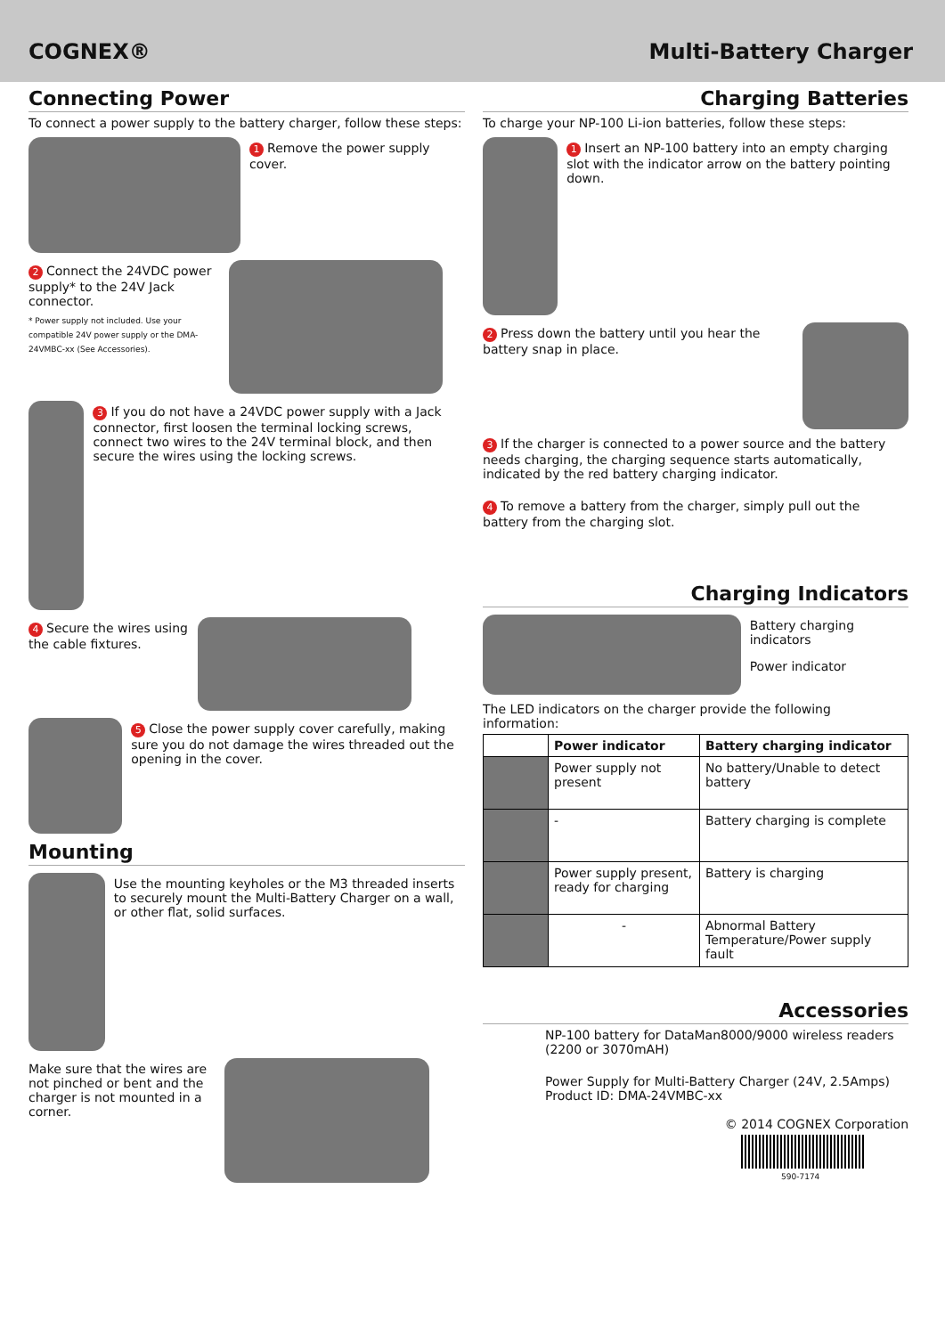COGNEX® Multi-Battery Charger
Connecting Power
To connect a power supply to the battery charger, follow these steps:
1 Remove the power supply cover.
2 Connect the 24VDC power supply* to the 24V Jack connector.
* Power supply not included. Use your compatible 24V power supply or the DMA-24VMBC-xx (See Accessories).
3 If you do not have a 24VDC power supply with a Jack connector, first loosen the terminal locking screws, connect two wires to the 24V terminal block, and then secure the wires using the locking screws.
4 Secure the wires using the cable fixtures.
5 Close the power supply cover carefully, making sure you do not damage the wires threaded out the opening in the cover.
Mounting
Use the mounting keyholes or the M3 threaded inserts to securely mount the Multi-Battery Charger on a wall, or other flat, solid surfaces.
Make sure that the wires are not pinched or bent and the charger is not mounted in a corner.
Charging Batteries
To charge your NP-100 Li-ion batteries, follow these steps:
1 Insert an NP-100 battery into an empty charging slot with the indicator arrow on the battery pointing down.
2 Press down the battery until you hear the battery snap in place.
3 If the charger is connected to a power source and the battery needs charging, the charging sequence starts automatically, indicated by the red battery charging indicator.
4 To remove a battery from the charger, simply pull out the battery from the charging slot.
Charging Indicators
Battery charging indicators
Power indicator
The LED indicators on the charger provide the following information:
| | Power indicator | Battery charging indicator |
| --- | --- | --- |
| | Power supply not present | No battery/Unable to detect battery |
| | - | Battery charging is complete |
| | Power supply present, ready for charging | Battery is charging |
| | - | Abnormal Battery Temperature/Power supply fault |
Accessories
NP-100 battery for DataMan8000/9000 wireless readers (2200 or 3070mAH)
Power Supply for Multi-Battery Charger (24V, 2.5Amps) Product ID: DMA-24VMBC-xx
© 2014 COGNEX Corporation
590-7174